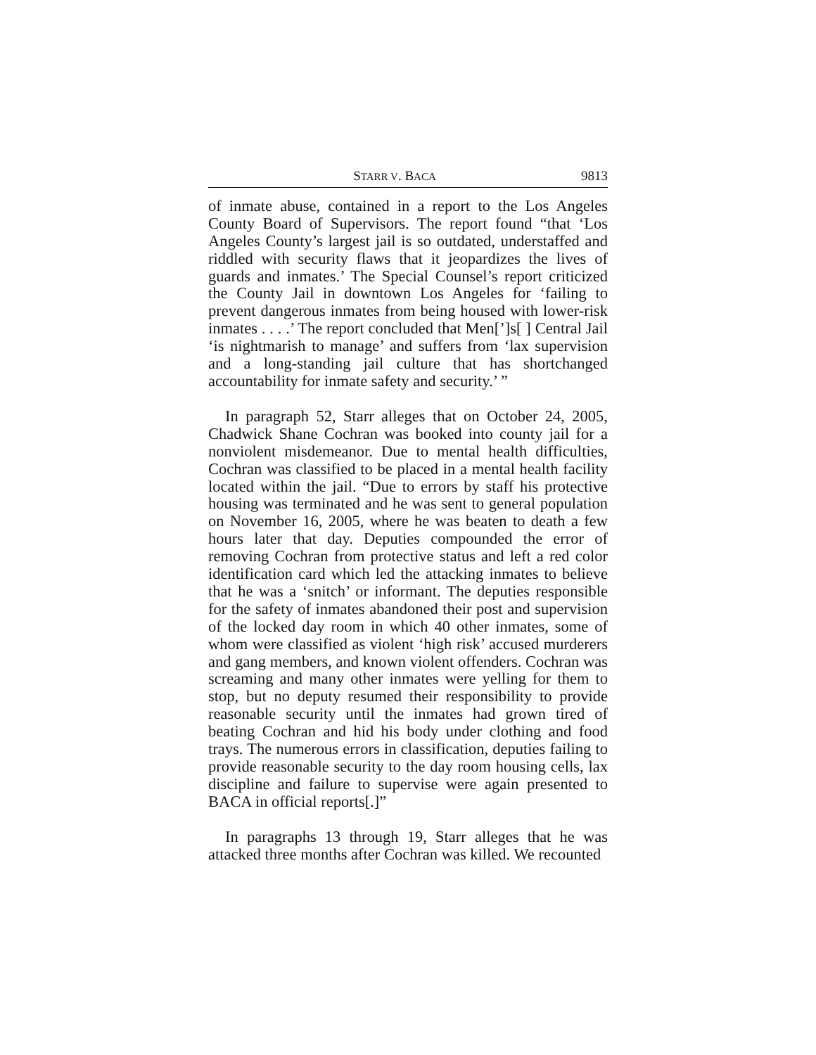STARR V. BACA 9813
of inmate abuse, contained in a report to the Los Angeles County Board of Supervisors. The report found “that ‘Los Angeles County’s largest jail is so outdated, understaffed and riddled with security flaws that it jeopardizes the lives of guards and inmates.’ The Special Counsel’s report criticized the County Jail in downtown Los Angeles for ‘failing to prevent dangerous inmates from being housed with lower-risk inmates . . . .’ The report concluded that Men[’]s[ ] Central Jail ‘is nightmarish to manage’ and suffers from ‘lax supervision and a long-standing jail culture that has shortchanged accountability for inmate safety and security.’ ”
In paragraph 52, Starr alleges that on October 24, 2005, Chadwick Shane Cochran was booked into county jail for a nonviolent misdemeanor. Due to mental health difficulties, Cochran was classified to be placed in a mental health facility located within the jail. “Due to errors by staff his protective housing was terminated and he was sent to general population on November 16, 2005, where he was beaten to death a few hours later that day. Deputies compounded the error of removing Cochran from protective status and left a red color identification card which led the attacking inmates to believe that he was a ‘snitch’ or informant. The deputies responsible for the safety of inmates abandoned their post and supervision of the locked day room in which 40 other inmates, some of whom were classified as violent ‘high risk’ accused murderers and gang members, and known violent offenders. Cochran was screaming and many other inmates were yelling for them to stop, but no deputy resumed their responsibility to provide reasonable security until the inmates had grown tired of beating Cochran and hid his body under clothing and food trays. The numerous errors in classification, deputies failing to provide reasonable security to the day room housing cells, lax discipline and failure to supervise were again presented to BACA in official reports[.]”
In paragraphs 13 through 19, Starr alleges that he was attacked three months after Cochran was killed. We recounted